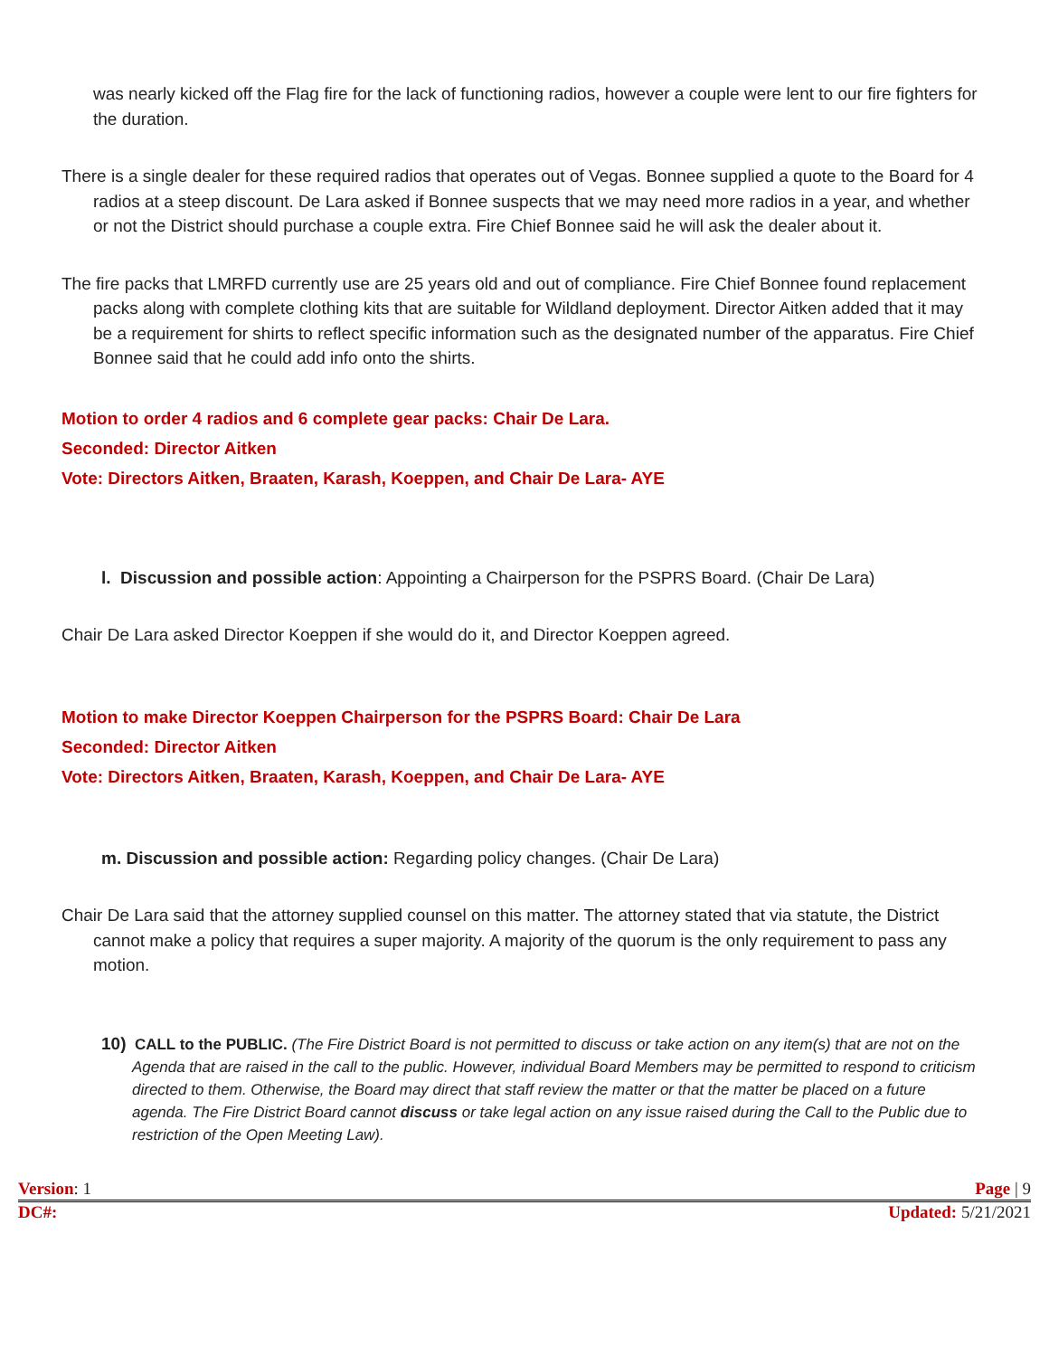was nearly kicked off the Flag fire for the lack of functioning radios, however a couple were lent to our fire fighters for the duration.
There is a single dealer for these required radios that operates out of Vegas. Bonnee supplied a quote to the Board for 4 radios at a steep discount. De Lara asked if Bonnee suspects that we may need more radios in a year, and whether or not the District should purchase a couple extra. Fire Chief Bonnee said he will ask the dealer about it.
The fire packs that LMRFD currently use are 25 years old and out of compliance. Fire Chief Bonnee found replacement packs along with complete clothing kits that are suitable for Wildland deployment. Director Aitken added that it may be a requirement for shirts to reflect specific information such as the designated number of the apparatus. Fire Chief Bonnee said that he could add info onto the shirts.
Motion to order 4 radios and 6 complete gear packs: Chair De Lara.
Seconded: Director Aitken
Vote: Directors Aitken, Braaten, Karash, Koeppen, and Chair De Lara- AYE
l. Discussion and possible action: Appointing a Chairperson for the PSPRS Board. (Chair De Lara)
Chair De Lara asked Director Koeppen if she would do it, and Director Koeppen agreed.
Motion to make Director Koeppen Chairperson for the PSPRS Board: Chair De Lara
Seconded: Director Aitken
Vote: Directors Aitken, Braaten, Karash, Koeppen, and Chair De Lara- AYE
m. Discussion and possible action: Regarding policy changes. (Chair De Lara)
Chair De Lara said that the attorney supplied counsel on this matter. The attorney stated that via statute, the District cannot make a policy that requires a super majority. A majority of the quorum is the only requirement to pass any motion.
10) CALL to the PUBLIC. (The Fire District Board is not permitted to discuss or take action on any item(s) that are not on the Agenda that are raised in the call to the public. However, individual Board Members may be permitted to respond to criticism directed to them. Otherwise, the Board may direct that staff review the matter or that the matter be placed on a future agenda. The Fire District Board cannot discuss or take legal action on any issue raised during the Call to the Public due to restriction of the Open Meeting Law).
Version: 1 Page | 9
DC#: Updated: 5/21/2021